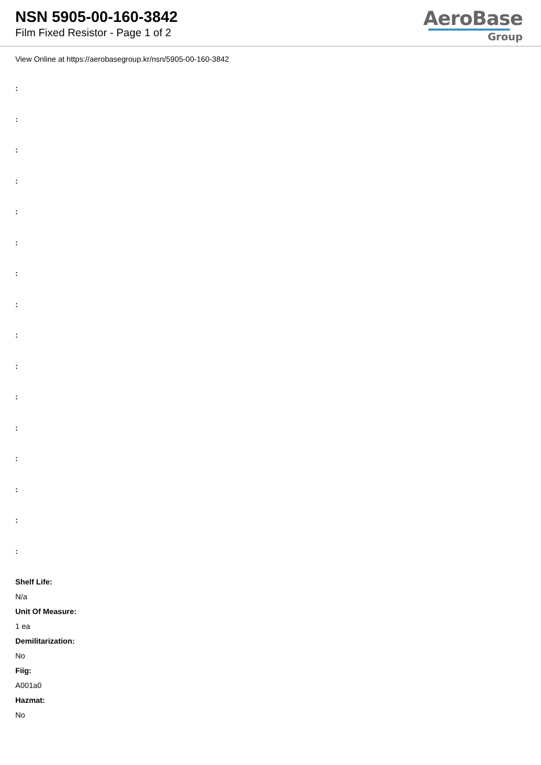NSN 5905-00-160-3842
Film Fixed Resistor - Page 1 of 2
AeroBase
Group
View Online at https://aerobasegroup.kr/nsn/5905-00-160-3842
:
:
:
:
:
:
:
:
:
:
:
:
:
:
:
:
Shelf Life:
N/a
Unit Of Measure:
1 ea
Demilitarization:
No
Fiig:
A001a0
Hazmat:
No